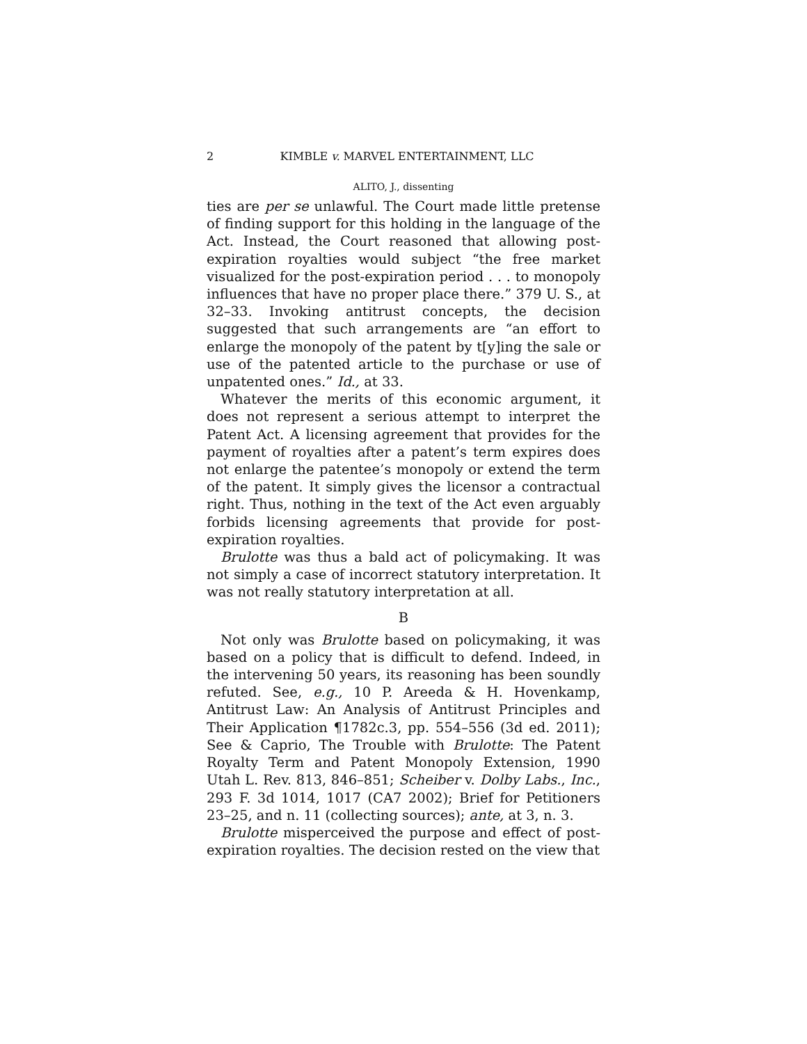2 KIMBLE v. MARVEL ENTERTAINMENT, LLC
ALITO, J., dissenting
ties are per se unlawful. The Court made little pretense of finding support for this holding in the language of the Act. Instead, the Court reasoned that allowing post-expiration royalties would subject “the free market visualized for the post-expiration period . . . to monopoly influences that have no proper place there.” 379 U. S., at 32–33. Invoking antitrust concepts, the decision suggested that such arrangements are “an effort to enlarge the monopoly of the patent by t[y]ing the sale or use of the patented article to the purchase or use of unpatented ones.” Id., at 33.
Whatever the merits of this economic argument, it does not represent a serious attempt to interpret the Patent Act. A licensing agreement that provides for the payment of royalties after a patent’s term expires does not enlarge the patentee’s monopoly or extend the term of the patent. It simply gives the licensor a contractual right. Thus, nothing in the text of the Act even arguably forbids licensing agreements that provide for post-expiration royalties.
Brulotte was thus a bald act of policymaking. It was not simply a case of incorrect statutory interpretation. It was not really statutory interpretation at all.
B
Not only was Brulotte based on policymaking, it was based on a policy that is difficult to defend. Indeed, in the intervening 50 years, its reasoning has been soundly refuted. See, e.g., 10 P. Areeda & H. Hovenkamp, Antitrust Law: An Analysis of Antitrust Principles and Their Application ¶1782c.3, pp. 554–556 (3d ed. 2011); See & Caprio, The Trouble with Brulotte: The Patent Royalty Term and Patent Monopoly Extension, 1990 Utah L. Rev. 813, 846–851; Scheiber v. Dolby Labs., Inc., 293 F. 3d 1014, 1017 (CA7 2002); Brief for Petitioners 23–25, and n. 11 (collecting sources); ante, at 3, n. 3.
Brulotte misperceived the purpose and effect of post-expiration royalties. The decision rested on the view that